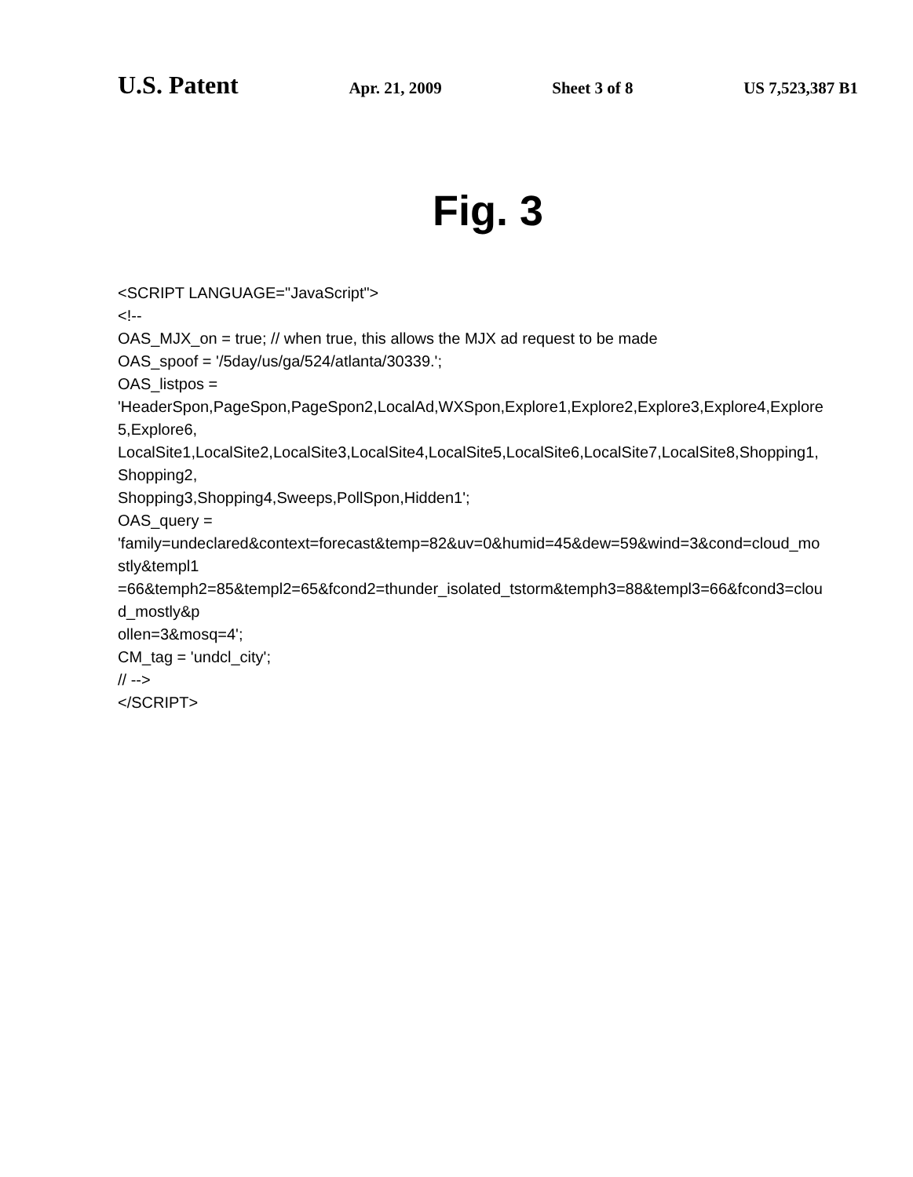U.S. Patent Apr. 21, 2009 Sheet 3 of 8 US 7,523,387 B1
Fig. 3
<SCRIPT LANGUAGE="JavaScript">
<!--
OAS_MJX_on = true; // when true, this allows the MJX ad request to be made
OAS_spoof = '/5day/us/ga/524/atlanta/30339.';
OAS_listpos =
'HeaderSpon,PageSpon,PageSpon2,LocalAd,WXSpon,Explore1,Explore2,Explore3,Explore4,Explore5,Explore6,
LocalSite1,LocalSite2,LocalSite3,LocalSite4,LocalSite5,LocalSite6,LocalSite7,LocalSite8,Shopping1,Shopping2,
Shopping3,Shopping4,Sweeps,PollSpon,Hidden1';
OAS_query =
'family=undeclared&context=forecast&temp=82&uv=0&humid=45&dew=59&wind=3&cond=cloud_mostly&templ1
=66&temph2=85&templ2=65&fcond2=thunder_isolated_tstorm&temph3=88&templ3=66&fcond3=cloud_mostly&p
ollen=3&mosq=4';
CM_tag = 'undcl_city';
// -->
</SCRIPT>